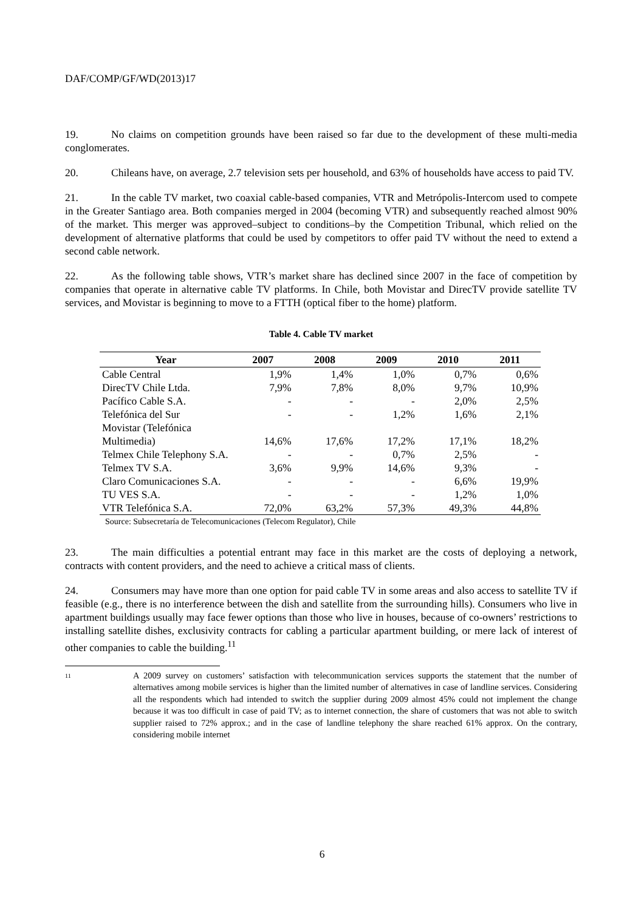DAF/COMP/GF/WD(2013)17
19. No claims on competition grounds have been raised so far due to the development of these multi-media conglomerates.
20. Chileans have, on average, 2.7 television sets per household, and 63% of households have access to paid TV.
21. In the cable TV market, two coaxial cable-based companies, VTR and Metrópolis-Intercom used to compete in the Greater Santiago area. Both companies merged in 2004 (becoming VTR) and subsequently reached almost 90% of the market. This merger was approved–subject to conditions–by the Competition Tribunal, which relied on the development of alternative platforms that could be used by competitors to offer paid TV without the need to extend a second cable network.
22. As the following table shows, VTR’s market share has declined since 2007 in the face of competition by companies that operate in alternative cable TV platforms. In Chile, both Movistar and DirecTV provide satellite TV services, and Movistar is beginning to move to a FTTH (optical fiber to the home) platform.
Table 4. Cable TV market
| Year | 2007 | 2008 | 2009 | 2010 | 2011 |
| --- | --- | --- | --- | --- | --- |
| Cable Central | 1,9% | 1,4% | 1,0% | 0,7% | 0,6% |
| DirecTV Chile Ltda. | 7,9% | 7,8% | 8,0% | 9,7% | 10,9% |
| Pacífico Cable S.A. | - | - | - | 2,0% | 2,5% |
| Telefónica del Sur | - | - | 1,2% | 1,6% | 2,1% |
| Movistar (Telefónica Multimedia) | 14,6% | 17,6% | 17,2% | 17,1% | 18,2% |
| Telmex Chile Telephony S.A. | - | - | 0,7% | 2,5% | - |
| Telmex TV S.A. | 3,6% | 9,9% | 14,6% | 9,3% | - |
| Claro Comunicaciones S.A. | - | - | - | 6,6% | 19,9% |
| TU VES S.A. | - | - | - | 1,2% | 1,0% |
| VTR Telefónica S.A. | 72,0% | 63,2% | 57,3% | 49,3% | 44,8% |
Source: Subsecretaría de Telecomunicaciones (Telecom Regulator), Chile
23. The main difficulties a potential entrant may face in this market are the costs of deploying a network, contracts with content providers, and the need to achieve a critical mass of clients.
24. Consumers may have more than one option for paid cable TV in some areas and also access to satellite TV if feasible (e.g., there is no interference between the dish and satellite from the surrounding hills). Consumers who live in apartment buildings usually may face fewer options than those who live in houses, because of co-owners’ restrictions to installing satellite dishes, exclusivity contracts for cabling a particular apartment building, or mere lack of interest of other companies to cable the building.<sup>11</sup>
<sup>11</sup>
A 2009 survey on customers’ satisfaction with telecommunication services supports the statement that the number of alternatives among mobile services is higher than the limited number of alternatives in case of landline services. Considering all the respondents which had intended to switch the supplier during 2009 almost 45% could not implement the change because it was too difficult in case of paid TV; as to internet connection, the share of customers that was not able to switch supplier raised to 72% approx.; and in the case of landline telephony the share reached 61% approx. On the contrary, considering mobile internet
6